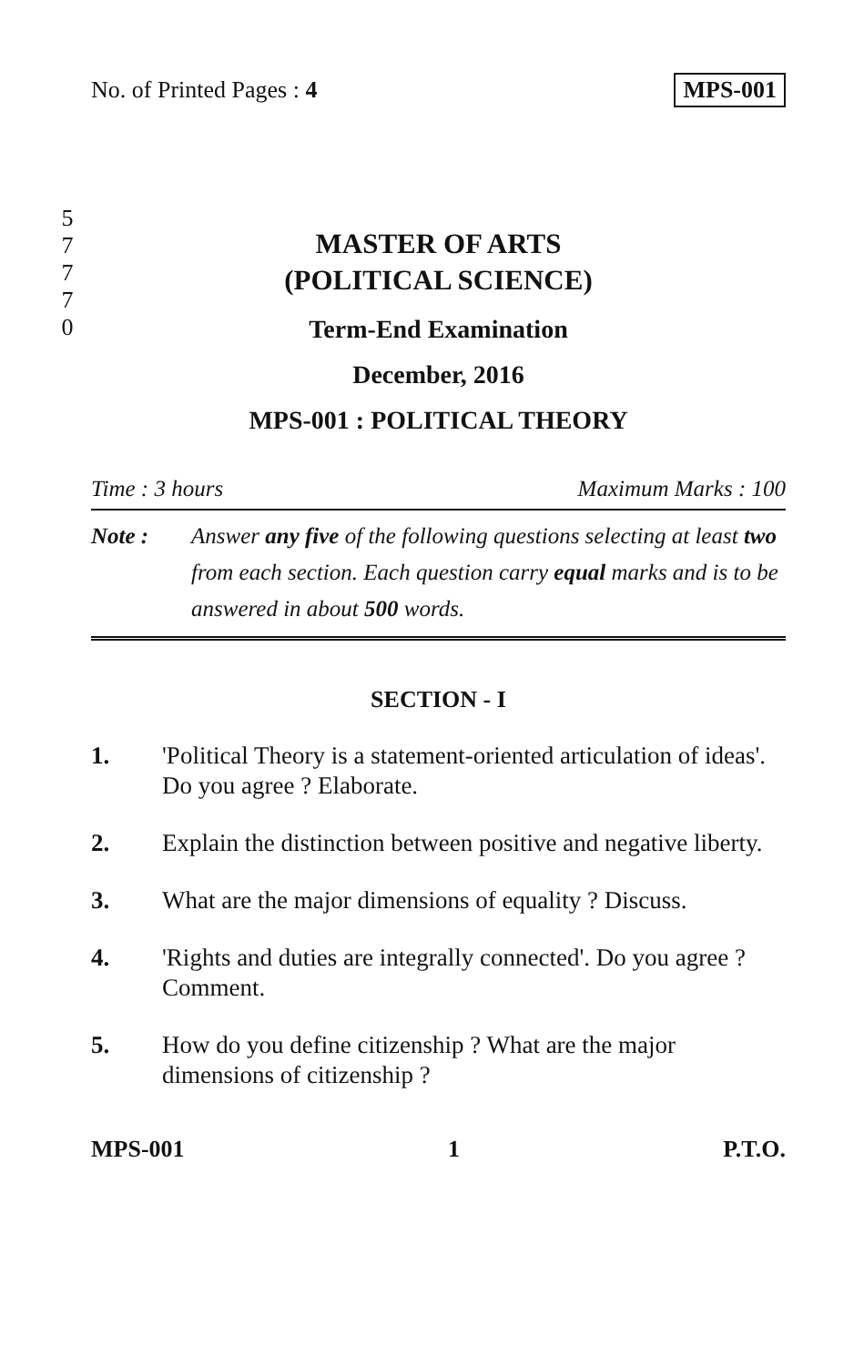No. of Printed Pages : 4 MPS-001
5
7
7
7
0
MASTER OF ARTS
(POLITICAL SCIENCE)
Term-End Examination
December, 2016
MPS-001 : POLITICAL THEORY
Time : 3 hours Maximum Marks : 100
Note : Answer any five of the following questions selecting at least two from each section. Each question carry equal marks and is to be answered in about 500 words.
SECTION - I
1. 'Political Theory is a statement-oriented articulation of ideas'. Do you agree ? Elaborate.
2. Explain the distinction between positive and negative liberty.
3. What are the major dimensions of equality ? Discuss.
4. 'Rights and duties are integrally connected'. Do you agree ? Comment.
5. How do you define citizenship ? What are the major dimensions of citizenship ?
MPS-001 1 P.T.O.